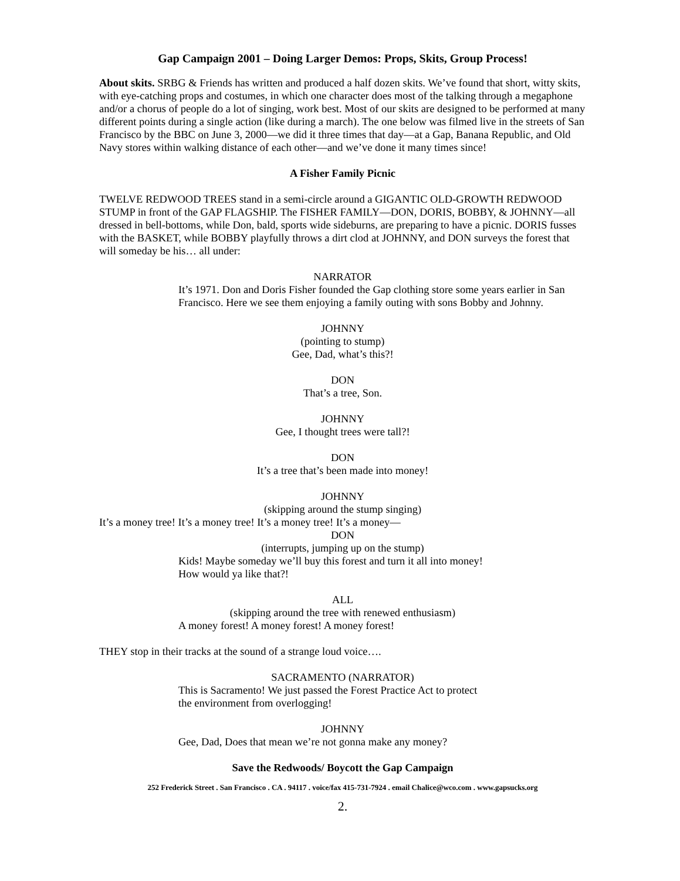Gap Campaign 2001 – Doing Larger Demos: Props, Skits, Group Process!
About skits. SRBG & Friends has written and produced a half dozen skits. We’ve found that short, witty skits, with eye-catching props and costumes, in which one character does most of the talking through a megaphone and/or a chorus of people do a lot of singing, work best. Most of our skits are designed to be performed at many different points during a single action (like during a march). The one below was filmed live in the streets of San Francisco by the BBC on June 3, 2000—we did it three times that day—at a Gap, Banana Republic, and Old Navy stores within walking distance of each other—and we’ve done it many times since!
A Fisher Family Picnic
TWELVE REDWOOD TREES stand in a semi-circle around a GIGANTIC OLD-GROWTH REDWOOD STUMP in front of the GAP FLAGSHIP. The FISHER FAMILY—DON, DORIS, BOBBY, & JOHNNY—all dressed in bell-bottoms, while Don, bald, sports wide sideburns, are preparing to have a picnic. DORIS fusses with the BASKET, while BOBBY playfully throws a dirt clod at JOHNNY, and DON surveys the forest that will someday be his… all under:
NARRATOR
It’s 1971. Don and Doris Fisher founded the Gap clothing store some years earlier in San Francisco. Here we see them enjoying a family outing with sons Bobby and Johnny.
JOHNNY
(pointing to stump)
Gee, Dad, what’s this?!
DON
That’s a tree, Son.
JOHNNY
Gee, I thought trees were tall?!
DON
It’s a tree that’s been made into money!
JOHNNY
(skipping around the stump singing)
It’s a money tree! It’s a money tree! It’s a money tree! It’s a money—
DON
(interrupts, jumping up on the stump)
Kids! Maybe someday we’ll buy this forest and turn it all into money!
How would ya like that?!
ALL
(skipping around the tree with renewed enthusiasm)
A money forest! A money forest! A money forest!
THEY stop in their tracks at the sound of a strange loud voice….
SACRAMENTO (NARRATOR)
This is Sacramento! We just passed the Forest Practice Act to protect
the environment from overlogging!
JOHNNY
Gee, Dad, Does that mean we’re not gonna make any money?
Save the Redwoods/ Boycott the Gap Campaign
252 Frederick Street . San Francisco . CA . 94117 . voice/fax 415-731-7924 . email Chalice@wco.com . www.gapsucks.org
2.